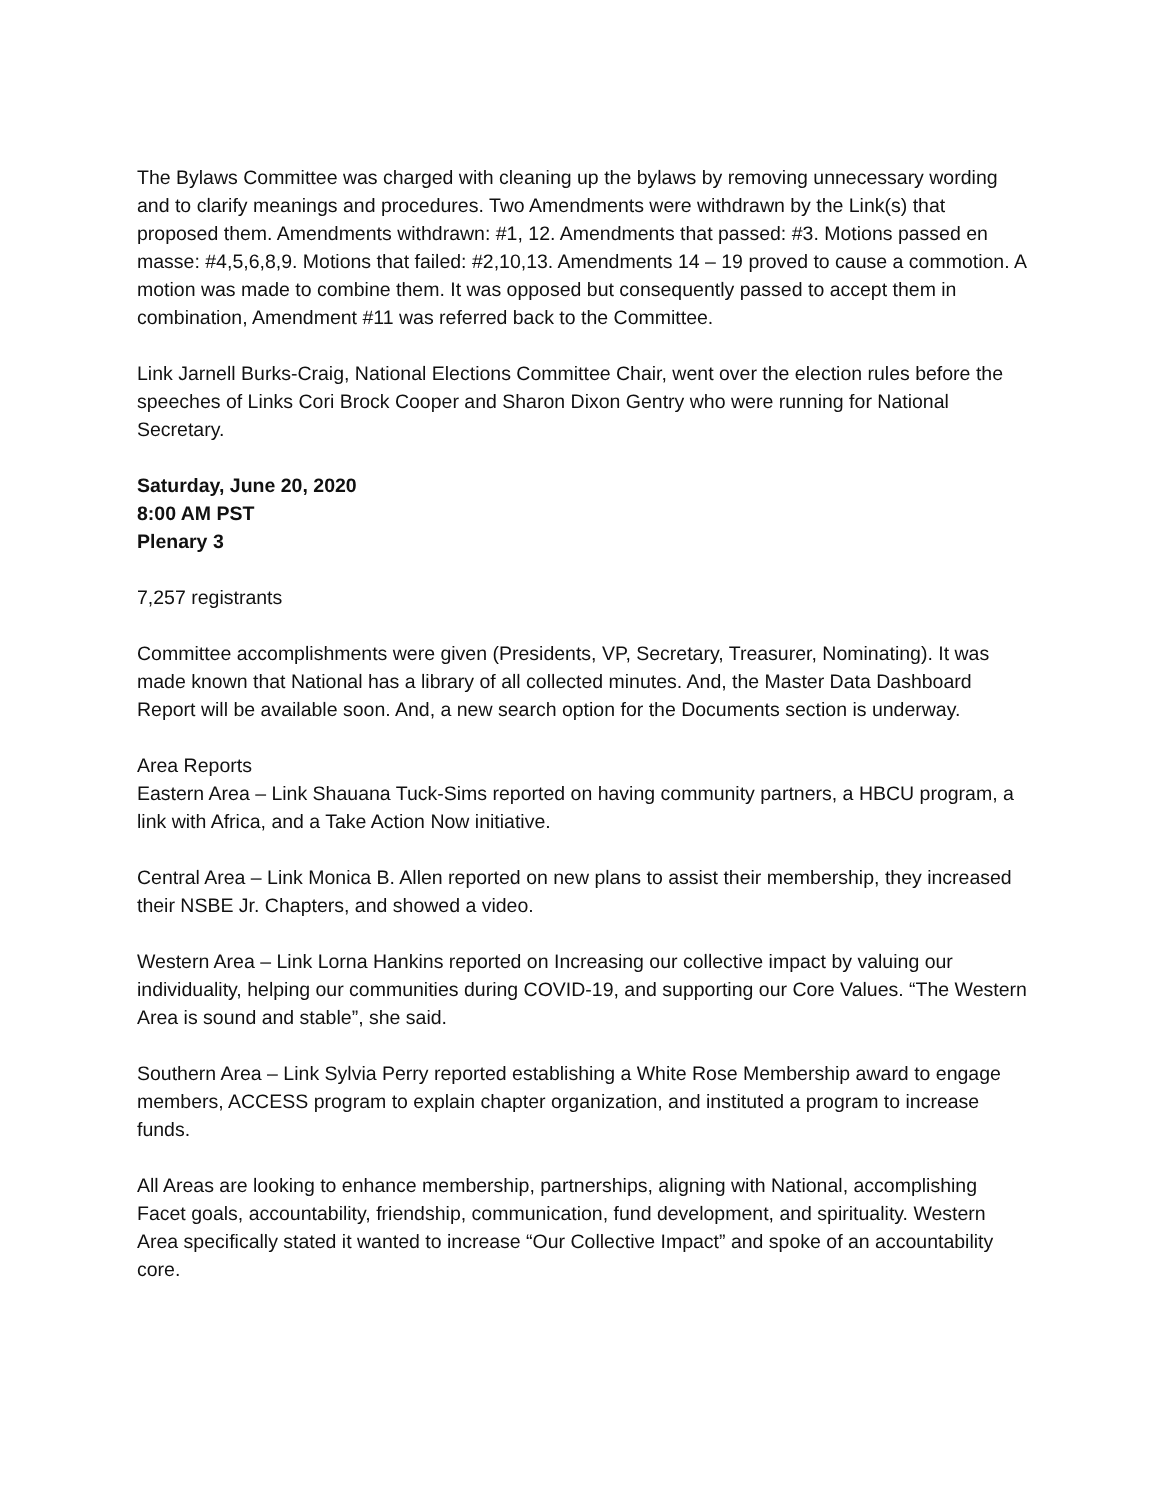The Bylaws Committee was charged with cleaning up the bylaws by removing unnecessary wording and to clarify meanings and procedures. Two Amendments were withdrawn by the Link(s) that proposed them. Amendments withdrawn: #1, 12. Amendments that passed: #3. Motions passed en masse: #4,5,6,8,9. Motions that failed: #2,10,13. Amendments 14 – 19 proved to cause a commotion. A motion was made to combine them. It was opposed but consequently passed to accept them in combination, Amendment #11 was referred back to the Committee.
Link Jarnell Burks-Craig, National Elections Committee Chair, went over the election rules before the speeches of Links Cori Brock Cooper and Sharon Dixon Gentry who were running for National Secretary.
Saturday, June 20, 2020
8:00 AM PST
Plenary 3
7,257 registrants
Committee accomplishments were given (Presidents, VP, Secretary, Treasurer, Nominating). It was made known that National has a library of all collected minutes. And, the Master Data Dashboard Report will be available soon. And, a new search option for the Documents section is underway.
Area Reports
Eastern Area – Link Shauana Tuck-Sims reported on having community partners, a HBCU program, a link with Africa, and a Take Action Now initiative.
Central Area – Link Monica B. Allen reported on new plans to assist their membership, they increased their NSBE Jr. Chapters, and showed a video.
Western Area – Link Lorna Hankins reported on Increasing our collective impact by valuing our individuality, helping our communities during COVID-19, and supporting our Core Values. “The Western Area is sound and stable”, she said.
Southern Area – Link Sylvia Perry reported establishing a White Rose Membership award to engage members, ACCESS program to explain chapter organization, and instituted a program to increase funds.
All Areas are looking to enhance membership, partnerships, aligning with National, accomplishing Facet goals, accountability, friendship, communication, fund development, and spirituality. Western Area specifically stated it wanted to increase “Our Collective Impact” and spoke of an accountability core.